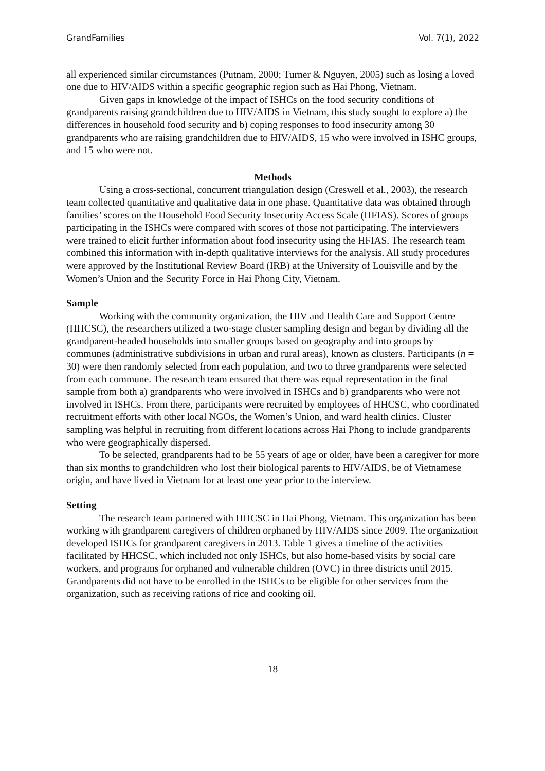GrandFamilies Vol. 7(1), 2022
all experienced similar circumstances (Putnam, 2000; Turner & Nguyen, 2005) such as losing a loved one due to HIV/AIDS within a specific geographic region such as Hai Phong, Vietnam.
Given gaps in knowledge of the impact of ISHCs on the food security conditions of grandparents raising grandchildren due to HIV/AIDS in Vietnam, this study sought to explore a) the differences in household food security and b) coping responses to food insecurity among 30 grandparents who are raising grandchildren due to HIV/AIDS, 15 who were involved in ISHC groups, and 15 who were not.
Methods
Using a cross-sectional, concurrent triangulation design (Creswell et al., 2003), the research team collected quantitative and qualitative data in one phase. Quantitative data was obtained through families’ scores on the Household Food Security Insecurity Access Scale (HFIAS). Scores of groups participating in the ISHCs were compared with scores of those not participating. The interviewers were trained to elicit further information about food insecurity using the HFIAS. The research team combined this information with in-depth qualitative interviews for the analysis. All study procedures were approved by the Institutional Review Board (IRB) at the University of Louisville and by the Women’s Union and the Security Force in Hai Phong City, Vietnam.
Sample
Working with the community organization, the HIV and Health Care and Support Centre (HHCSC), the researchers utilized a two-stage cluster sampling design and began by dividing all the grandparent-headed households into smaller groups based on geography and into groups by communes (administrative subdivisions in urban and rural areas), known as clusters. Participants (n = 30) were then randomly selected from each population, and two to three grandparents were selected from each commune. The research team ensured that there was equal representation in the final sample from both a) grandparents who were involved in ISHCs and b) grandparents who were not involved in ISHCs. From there, participants were recruited by employees of HHCSC, who coordinated recruitment efforts with other local NGOs, the Women’s Union, and ward health clinics. Cluster sampling was helpful in recruiting from different locations across Hai Phong to include grandparents who were geographically dispersed.
To be selected, grandparents had to be 55 years of age or older, have been a caregiver for more than six months to grandchildren who lost their biological parents to HIV/AIDS, be of Vietnamese origin, and have lived in Vietnam for at least one year prior to the interview.
Setting
The research team partnered with HHCSC in Hai Phong, Vietnam. This organization has been working with grandparent caregivers of children orphaned by HIV/AIDS since 2009. The organization developed ISHCs for grandparent caregivers in 2013. Table 1 gives a timeline of the activities facilitated by HHCSC, which included not only ISHCs, but also home-based visits by social care workers, and programs for orphaned and vulnerable children (OVC) in three districts until 2015. Grandparents did not have to be enrolled in the ISHCs to be eligible for other services from the organization, such as receiving rations of rice and cooking oil.
18